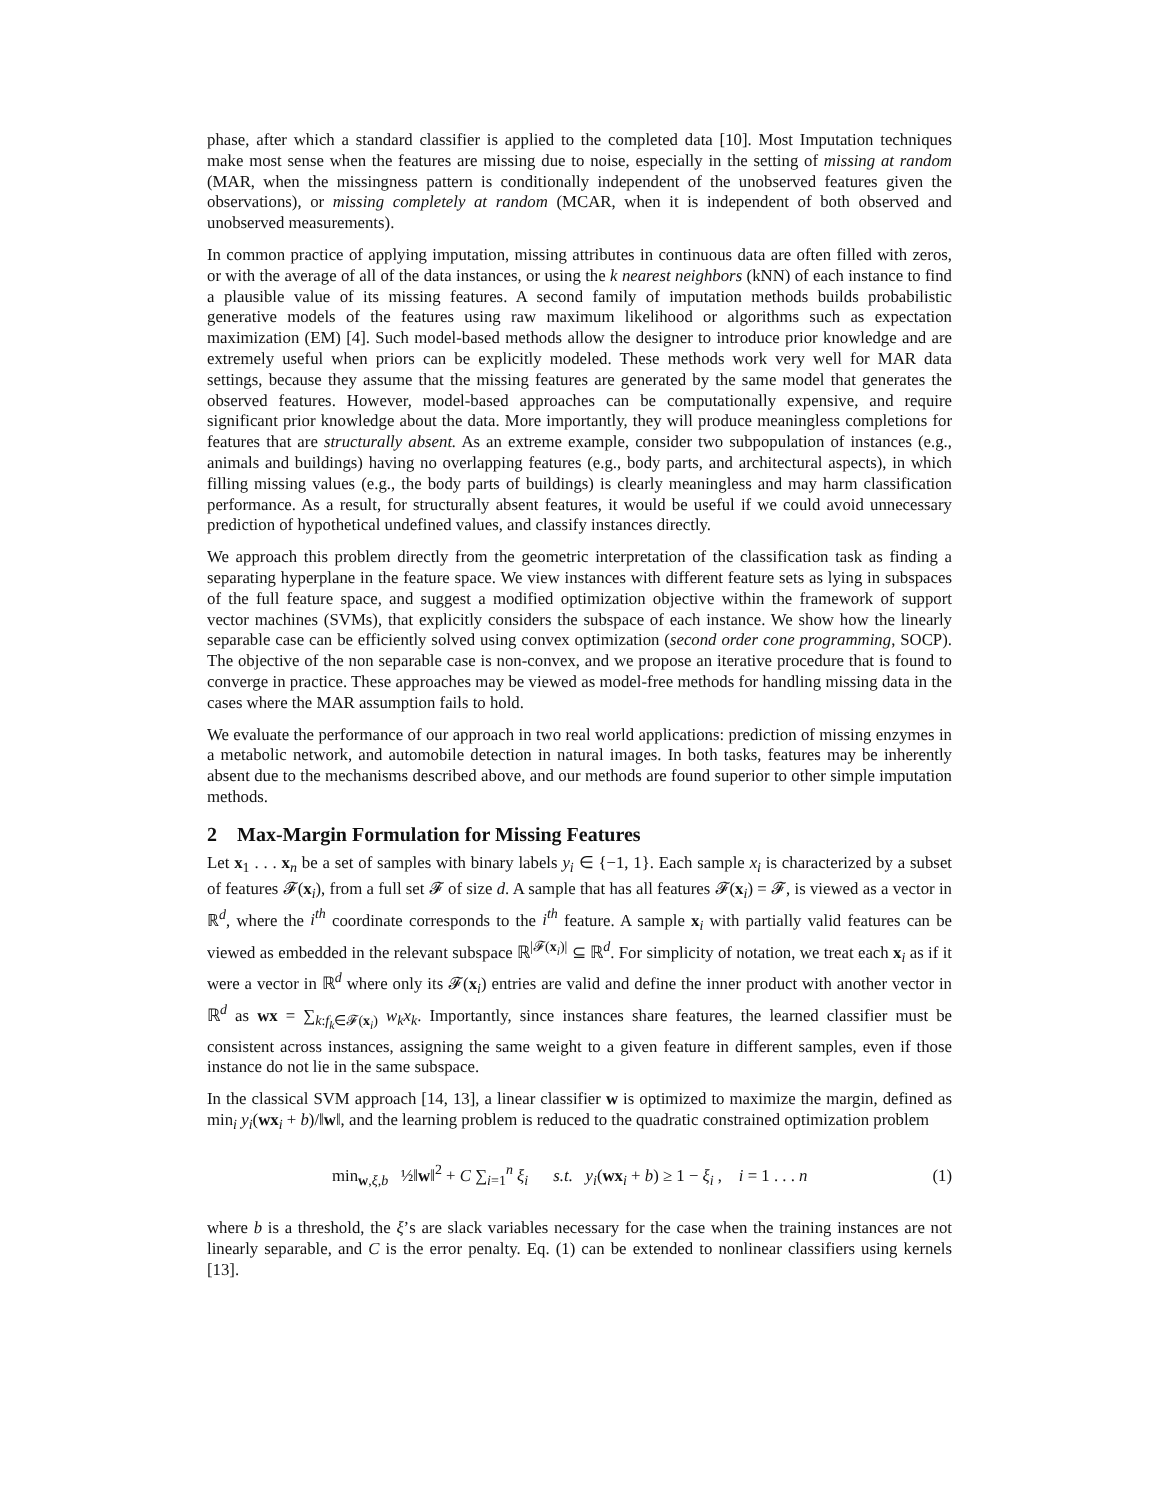phase, after which a standard classifier is applied to the completed data [10]. Most Imputation techniques make most sense when the features are missing due to noise, especially in the setting of missing at random (MAR, when the missingness pattern is conditionally independent of the unobserved features given the observations), or missing completely at random (MCAR, when it is independent of both observed and unobserved measurements).
In common practice of applying imputation, missing attributes in continuous data are often filled with zeros, or with the average of all of the data instances, or using the k nearest neighbors (kNN) of each instance to find a plausible value of its missing features. A second family of imputation methods builds probabilistic generative models of the features using raw maximum likelihood or algorithms such as expectation maximization (EM) [4]. Such model-based methods allow the designer to introduce prior knowledge and are extremely useful when priors can be explicitly modeled. These methods work very well for MAR data settings, because they assume that the missing features are generated by the same model that generates the observed features. However, model-based approaches can be computationally expensive, and require significant prior knowledge about the data. More importantly, they will produce meaningless completions for features that are structurally absent. As an extreme example, consider two subpopulation of instances (e.g., animals and buildings) having no overlapping features (e.g., body parts, and architectural aspects), in which filling missing values (e.g., the body parts of buildings) is clearly meaningless and may harm classification performance. As a result, for structurally absent features, it would be useful if we could avoid unnecessary prediction of hypothetical undefined values, and classify instances directly.
We approach this problem directly from the geometric interpretation of the classification task as finding a separating hyperplane in the feature space. We view instances with different feature sets as lying in subspaces of the full feature space, and suggest a modified optimization objective within the framework of support vector machines (SVMs), that explicitly considers the subspace of each instance. We show how the linearly separable case can be efficiently solved using convex optimization (second order cone programming, SOCP). The objective of the non separable case is non-convex, and we propose an iterative procedure that is found to converge in practice. These approaches may be viewed as model-free methods for handling missing data in the cases where the MAR assumption fails to hold.
We evaluate the performance of our approach in two real world applications: prediction of missing enzymes in a metabolic network, and automobile detection in natural images. In both tasks, features may be inherently absent due to the mechanisms described above, and our methods are found superior to other simple imputation methods.
2 Max-Margin Formulation for Missing Features
Let x<sub>1</sub> . . . x<sub>n</sub> be a set of samples with binary labels y<sub>i</sub> ∈ {−1, 1}. Each sample x<sub>i</sub> is characterized by a subset of features 𝓕(x<sub>i</sub>), from a full set 𝓕 of size d. A sample that has all features 𝓕(x<sub>i</sub>) = 𝓕, is viewed as a vector in ℝ<sup>d</sup>, where the i<sup>th</sup> coordinate corresponds to the i<sup>th</sup> feature. A sample x<sub>i</sub> with partially valid features can be viewed as embedded in the relevant subspace ℝ<sup>|𝓕(x<sub>i</sub>)|</sup> ⊆ ℝ<sup>d</sup>. For simplicity of notation, we treat each x<sub>i</sub> as if it were a vector in ℝ<sup>d</sup> where only its 𝓕(x<sub>i</sub>) entries are valid and define the inner product with another vector in ℝ<sup>d</sup> as wx = ∑<sub>k:f<sub>k</sub>∈𝓕(x<sub>i</sub>)</sub> w<sub>k</sub>x<sub>k</sub>. Importantly, since instances share features, the learned classifier must be consistent across instances, assigning the same weight to a given feature in different samples, even if those instance do not lie in the same subspace.
In the classical SVM approach [14, 13], a linear classifier w is optimized to maximize the margin, defined as min<sub>i</sub> y<sub>i</sub>(wx<sub>i</sub> + b)/‖w‖, and the learning problem is reduced to the quadratic constrained optimization problem
min<sub>w,ξ,b</sub> ½‖w‖<sup>2</sup> + C ∑<sub>i=1</sub><sup>n</sup> ξ<sub>i</sub> s.t. y<sub>i</sub>(wx<sub>i</sub> + b) ≥ 1 − ξ<sub>i</sub> , i = 1 . . . n
(1)
where b is a threshold, the ξ’s are slack variables necessary for the case when the training instances are not linearly separable, and C is the error penalty. Eq. (1) can be extended to nonlinear classifiers using kernels [13].